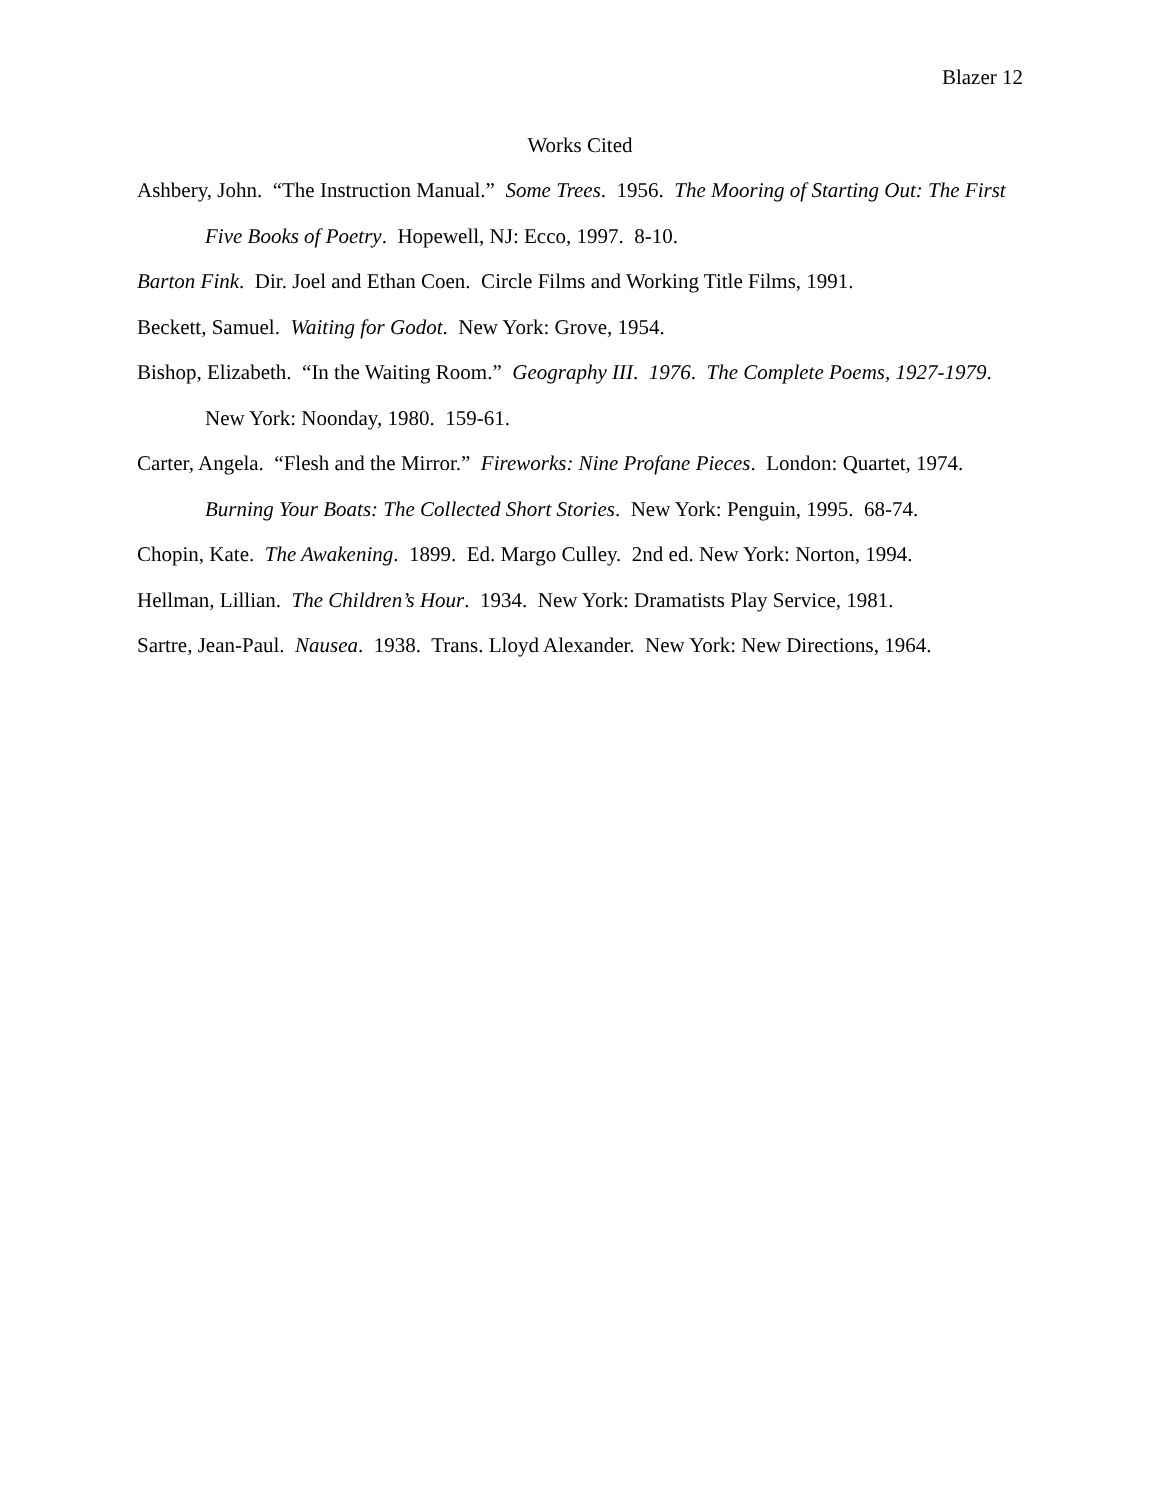Blazer 12
Works Cited
Ashbery, John. “The Instruction Manual.” Some Trees. 1956. The Mooring of Starting Out: The First Five Books of Poetry. Hopewell, NJ: Ecco, 1997. 8-10.
Barton Fink. Dir. Joel and Ethan Coen. Circle Films and Working Title Films, 1991.
Beckett, Samuel. Waiting for Godot. New York: Grove, 1954.
Bishop, Elizabeth. “In the Waiting Room.” Geography III. 1976. The Complete Poems, 1927-1979. New York: Noonday, 1980. 159-61.
Carter, Angela. “Flesh and the Mirror.” Fireworks: Nine Profane Pieces. London: Quartet, 1974. Burning Your Boats: The Collected Short Stories. New York: Penguin, 1995. 68-74.
Chopin, Kate. The Awakening. 1899. Ed. Margo Culley. 2nd ed. New York: Norton, 1994.
Hellman, Lillian. The Children’s Hour. 1934. New York: Dramatists Play Service, 1981.
Sartre, Jean-Paul. Nausea. 1938. Trans. Lloyd Alexander. New York: New Directions, 1964.